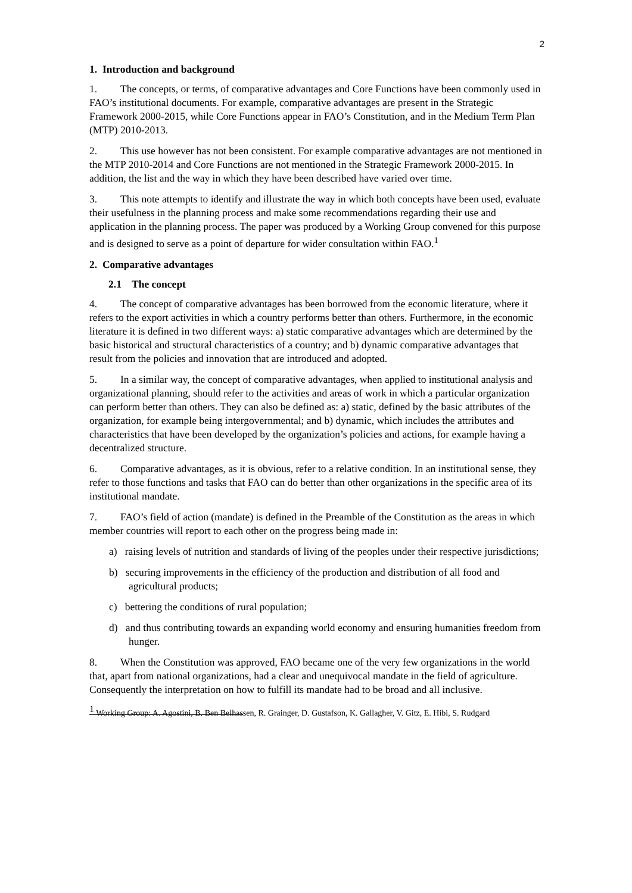2
1. Introduction and background
1. The concepts, or terms, of comparative advantages and Core Functions have been commonly used in FAO’s institutional documents. For example, comparative advantages are present in the Strategic Framework 2000-2015, while Core Functions appear in FAO’s Constitution, and in the Medium Term Plan (MTP) 2010-2013.
2. This use however has not been consistent. For example comparative advantages are not mentioned in the MTP 2010-2014 and Core Functions are not mentioned in the Strategic Framework 2000-2015. In addition, the list and the way in which they have been described have varied over time.
3. This note attempts to identify and illustrate the way in which both concepts have been used, evaluate their usefulness in the planning process and make some recommendations regarding their use and application in the planning process. The paper was produced by a Working Group convened for this purpose and is designed to serve as a point of departure for wider consultation within FAO.<sup>1</sup>
2. Comparative advantages
2.1 The concept
4. The concept of comparative advantages has been borrowed from the economic literature, where it refers to the export activities in which a country performs better than others. Furthermore, in the economic literature it is defined in two different ways: a) static comparative advantages which are determined by the basic historical and structural characteristics of a country; and b) dynamic comparative advantages that result from the policies and innovation that are introduced and adopted.
5. In a similar way, the concept of comparative advantages, when applied to institutional analysis and organizational planning, should refer to the activities and areas of work in which a particular organization can perform better than others. They can also be defined as: a) static, defined by the basic attributes of the organization, for example being intergovernmental; and b) dynamic, which includes the attributes and characteristics that have been developed by the organization’s policies and actions, for example having a decentralized structure.
6. Comparative advantages, as it is obvious, refer to a relative condition. In an institutional sense, they refer to those functions and tasks that FAO can do better than other organizations in the specific area of its institutional mandate.
7. FAO’s field of action (mandate) is defined in the Preamble of the Constitution as the areas in which member countries will report to each other on the progress being made in:
a) raising levels of nutrition and standards of living of the peoples under their respective jurisdictions;
b) securing improvements in the efficiency of the production and distribution of all food and agricultural products;
c) bettering the conditions of rural population;
d) and thus contributing towards an expanding world economy and ensuring humanities freedom from hunger.
8. When the Constitution was approved, FAO became one of the very few organizations in the world that, apart from national organizations, had a clear and unequivocal mandate in the field of agriculture. Consequently the interpretation on how to fulfill its mandate had to be broad and all inclusive.
<sup>1</sup> Working Group: A. Agostini, B. Ben Belhassen, R. Grainger, D. Gustafson, K. Gallagher, V. Gitz, E. Hibi, S. Rudgard